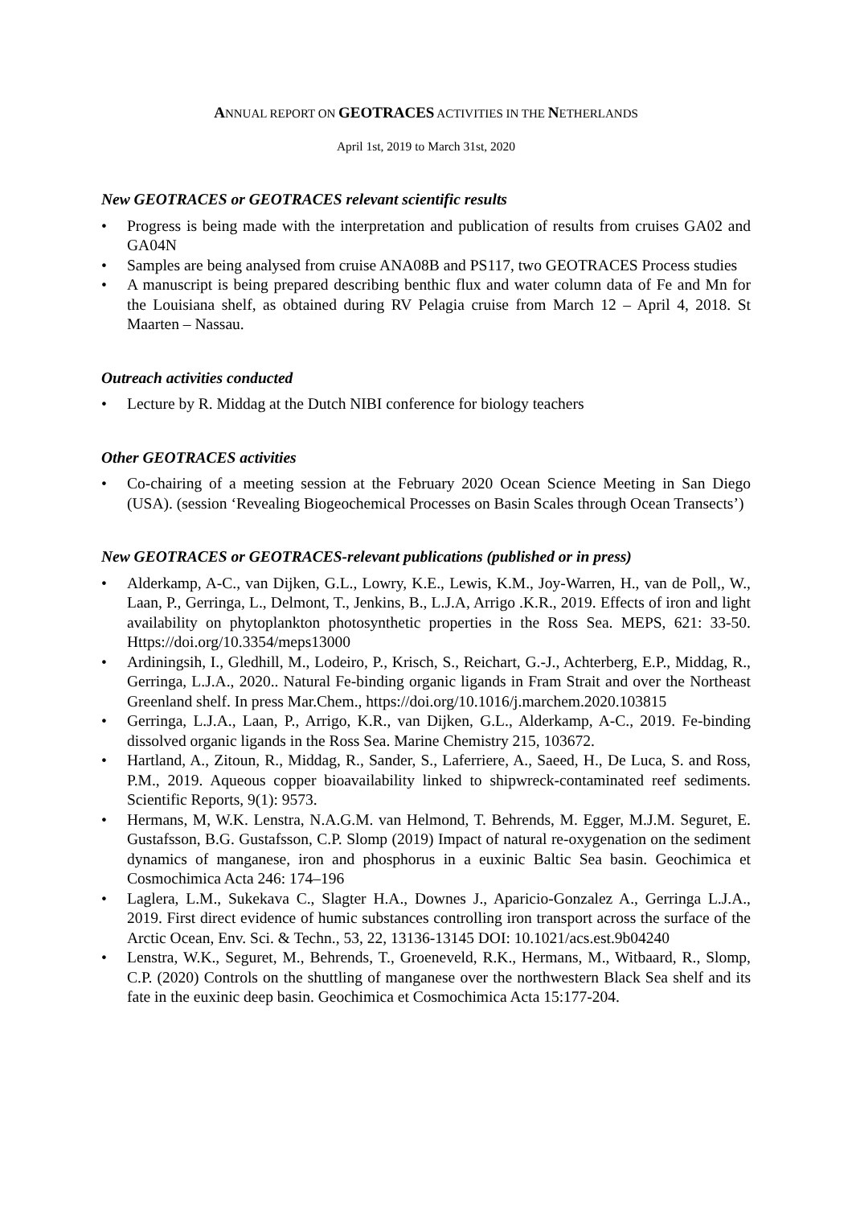ANNUAL REPORT ON GEOTRACES ACTIVITIES IN THE NETHERLANDS
April 1st, 2019 to March 31st, 2020
New GEOTRACES or GEOTRACES relevant scientific results
• Progress is being made with the interpretation and publication of results from cruises GA02 and GA04N
• Samples are being analysed from cruise ANA08B and PS117, two GEOTRACES Process studies
• A manuscript is being prepared describing benthic flux and water column data of Fe and Mn for the Louisiana shelf, as obtained during RV Pelagia cruise from March 12 – April 4, 2018. St Maarten – Nassau.
Outreach activities conducted
• Lecture by R. Middag at the Dutch NIBI conference for biology teachers
Other GEOTRACES activities
• Co-chairing of a meeting session at the February 2020 Ocean Science Meeting in San Diego (USA). (session ‘Revealing Biogeochemical Processes on Basin Scales through Ocean Transects’)
New GEOTRACES or GEOTRACES-relevant publications (published or in press)
• Alderkamp, A-C., van Dijken, G.L., Lowry, K.E., Lewis, K.M., Joy-Warren, H., van de Poll,, W., Laan, P., Gerringa, L., Delmont, T., Jenkins, B., L.J.A, Arrigo .K.R., 2019. Effects of iron and light availability on phytoplankton photosynthetic properties in the Ross Sea. MEPS, 621: 33-50. Https://doi.org/10.3354/meps13000
• Ardiningsih, I., Gledhill, M., Lodeiro, P., Krisch, S., Reichart, G.-J., Achterberg, E.P., Middag, R., Gerringa, L.J.A., 2020.. Natural Fe-binding organic ligands in Fram Strait and over the Northeast Greenland shelf. In press Mar.Chem., https://doi.org/10.1016/j.marchem.2020.103815
• Gerringa, L.J.A., Laan, P., Arrigo, K.R., van Dijken, G.L., Alderkamp, A-C., 2019. Fe-binding dissolved organic ligands in the Ross Sea. Marine Chemistry 215, 103672.
• Hartland, A., Zitoun, R., Middag, R., Sander, S., Laferriere, A., Saeed, H., De Luca, S. and Ross, P.M., 2019. Aqueous copper bioavailability linked to shipwreck-contaminated reef sediments. Scientific Reports, 9(1): 9573.
• Hermans, M, W.K. Lenstra, N.A.G.M. van Helmond, T. Behrends, M. Egger, M.J.M. Seguret, E. Gustafsson, B.G. Gustafsson, C.P. Slomp (2019) Impact of natural re-oxygenation on the sediment dynamics of manganese, iron and phosphorus in a euxinic Baltic Sea basin. Geochimica et Cosmochimica Acta 246: 174–196
• Laglera, L.M., Sukekava C., Slagter H.A., Downes J., Aparicio-Gonzalez A., Gerringa L.J.A., 2019. First direct evidence of humic substances controlling iron transport across the surface of the Arctic Ocean, Env. Sci. & Techn., 53, 22, 13136-13145 DOI: 10.1021/acs.est.9b04240
• Lenstra, W.K., Seguret, M., Behrends, T., Groeneveld, R.K., Hermans, M., Witbaard, R., Slomp, C.P. (2020) Controls on the shuttling of manganese over the northwestern Black Sea shelf and its fate in the euxinic deep basin. Geochimica et Cosmochimica Acta 15:177-204.